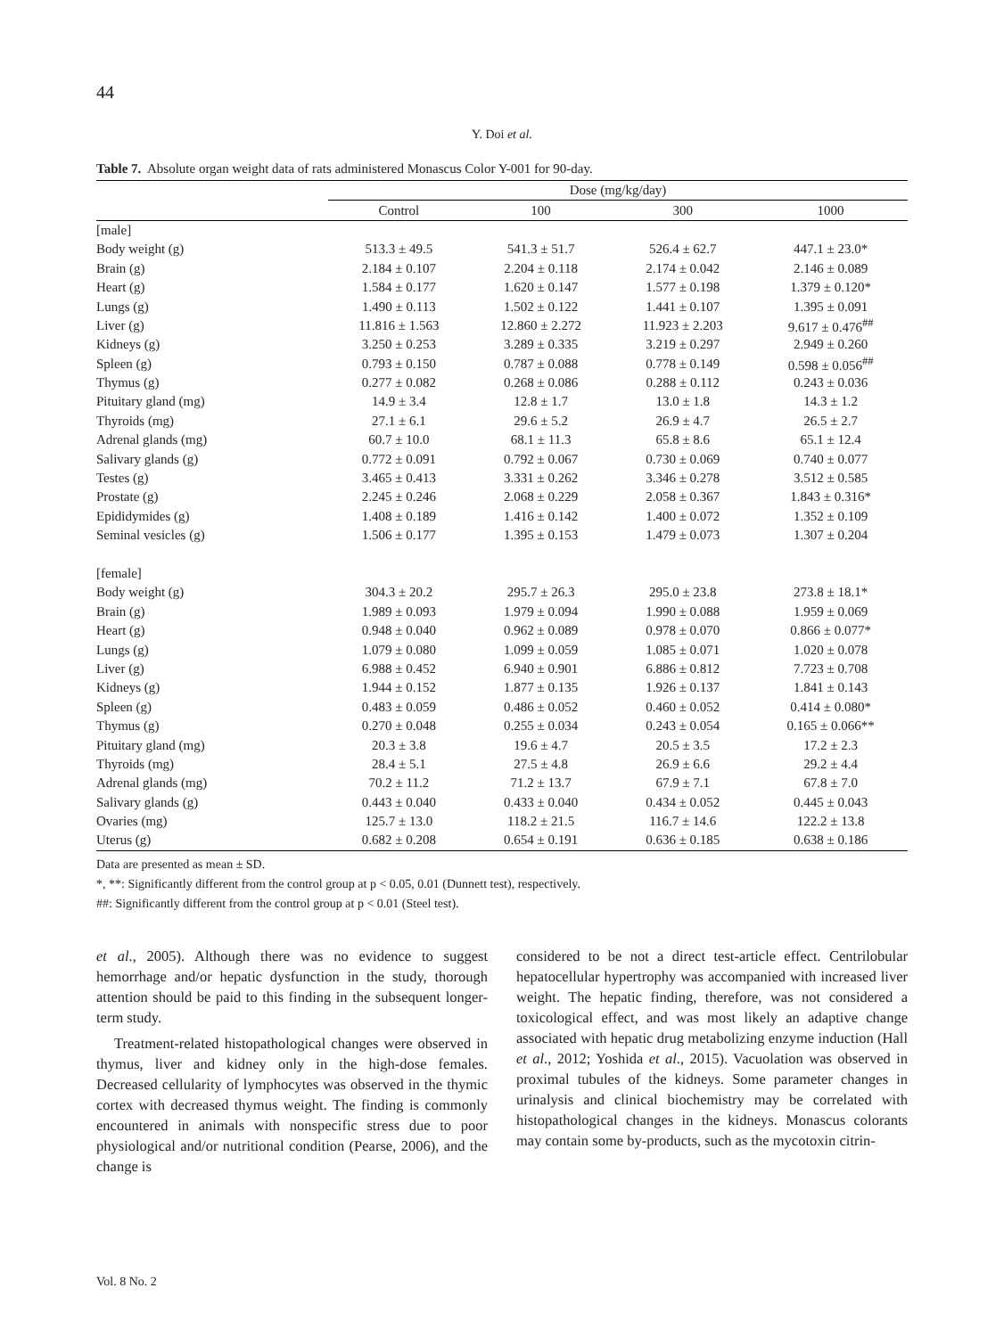44
Y. Doi et al.
Table 7. Absolute organ weight data of rats administered Monascus Color Y-001 for 90-day.
| | Dose (mg/kg/day) | | | |
| --- | --- | --- | --- | --- |
| | Control | 100 | 300 | 1000 |
| [male] | | | | |
| Body weight (g) | 513.3 ± 49.5 | 541.3 ± 51.7 | 526.4 ± 62.7 | 447.1 ± 23.0* |
| Brain (g) | 2.184 ± 0.107 | 2.204 ± 0.118 | 2.174 ± 0.042 | 2.146 ± 0.089 |
| Heart (g) | 1.584 ± 0.177 | 1.620 ± 0.147 | 1.577 ± 0.198 | 1.379 ± 0.120* |
| Lungs (g) | 1.490 ± 0.113 | 1.502 ± 0.122 | 1.441 ± 0.107 | 1.395 ± 0.091 |
| Liver (g) | 11.816 ± 1.563 | 12.860 ± 2.272 | 11.923 ± 2.203 | 9.617 ± 0.476<sup>##</sup> |
| Kidneys (g) | 3.250 ± 0.253 | 3.289 ± 0.335 | 3.219 ± 0.297 | 2.949 ± 0.260 |
| Spleen (g) | 0.793 ± 0.150 | 0.787 ± 0.088 | 0.778 ± 0.149 | 0.598 ± 0.056<sup>##</sup> |
| Thymus (g) | 0.277 ± 0.082 | 0.268 ± 0.086 | 0.288 ± 0.112 | 0.243 ± 0.036 |
| Pituitary gland (mg) | 14.9 ± 3.4 | 12.8 ± 1.7 | 13.0 ± 1.8 | 14.3 ± 1.2 |
| Thyroids (mg) | 27.1 ± 6.1 | 29.6 ± 5.2 | 26.9 ± 4.7 | 26.5 ± 2.7 |
| Adrenal glands (mg) | 60.7 ± 10.0 | 68.1 ± 11.3 | 65.8 ± 8.6 | 65.1 ± 12.4 |
| Salivary glands (g) | 0.772 ± 0.091 | 0.792 ± 0.067 | 0.730 ± 0.069 | 0.740 ± 0.077 |
| Testes (g) | 3.465 ± 0.413 | 3.331 ± 0.262 | 3.346 ± 0.278 | 3.512 ± 0.585 |
| Prostate (g) | 2.245 ± 0.246 | 2.068 ± 0.229 | 2.058 ± 0.367 | 1.843 ± 0.316* |
| Epididymides (g) | 1.408 ± 0.189 | 1.416 ± 0.142 | 1.400 ± 0.072 | 1.352 ± 0.109 |
| Seminal vesicles (g) | 1.506 ± 0.177 | 1.395 ± 0.153 | 1.479 ± 0.073 | 1.307 ± 0.204 |
| [female] | | | | |
| Body weight (g) | 304.3 ± 20.2 | 295.7 ± 26.3 | 295.0 ± 23.8 | 273.8 ± 18.1* |
| Brain (g) | 1.989 ± 0.093 | 1.979 ± 0.094 | 1.990 ± 0.088 | 1.959 ± 0.069 |
| Heart (g) | 0.948 ± 0.040 | 0.962 ± 0.089 | 0.978 ± 0.070 | 0.866 ± 0.077* |
| Lungs (g) | 1.079 ± 0.080 | 1.099 ± 0.059 | 1.085 ± 0.071 | 1.020 ± 0.078 |
| Liver (g) | 6.988 ± 0.452 | 6.940 ± 0.901 | 6.886 ± 0.812 | 7.723 ± 0.708 |
| Kidneys (g) | 1.944 ± 0.152 | 1.877 ± 0.135 | 1.926 ± 0.137 | 1.841 ± 0.143 |
| Spleen (g) | 0.483 ± 0.059 | 0.486 ± 0.052 | 0.460 ± 0.052 | 0.414 ± 0.080* |
| Thymus (g) | 0.270 ± 0.048 | 0.255 ± 0.034 | 0.243 ± 0.054 | 0.165 ± 0.066** |
| Pituitary gland (mg) | 20.3 ± 3.8 | 19.6 ± 4.7 | 20.5 ± 3.5 | 17.2 ± 2.3 |
| Thyroids (mg) | 28.4 ± 5.1 | 27.5 ± 4.8 | 26.9 ± 6.6 | 29.2 ± 4.4 |
| Adrenal glands (mg) | 70.2 ± 11.2 | 71.2 ± 13.7 | 67.9 ± 7.1 | 67.8 ± 7.0 |
| Salivary glands (g) | 0.443 ± 0.040 | 0.433 ± 0.040 | 0.434 ± 0.052 | 0.445 ± 0.043 |
| Ovaries (mg) | 125.7 ± 13.0 | 118.2 ± 21.5 | 116.7 ± 14.6 | 122.2 ± 13.8 |
| Uterus (g) | 0.682 ± 0.208 | 0.654 ± 0.191 | 0.636 ± 0.185 | 0.638 ± 0.186 |
Data are presented as mean ± SD.
*, **: Significantly different from the control group at p < 0.05, 0.01 (Dunnett test), respectively.
##: Significantly different from the control group at p < 0.01 (Steel test).
et al., 2005). Although there was no evidence to suggest hemorrhage and/or hepatic dysfunction in the study, thorough attention should be paid to this finding in the subsequent longer-term study.
Treatment-related histopathological changes were observed in thymus, liver and kidney only in the high-dose females. Decreased cellularity of lymphocytes was observed in the thymic cortex with decreased thymus weight. The finding is commonly encountered in animals with nonspecific stress due to poor physiological and/or nutritional condition (Pearse, 2006), and the change is
considered to be not a direct test-article effect. Centrilobular hepatocellular hypertrophy was accompanied with increased liver weight. The hepatic finding, therefore, was not considered a toxicological effect, and was most likely an adaptive change associated with hepatic drug metabolizing enzyme induction (Hall et al., 2012; Yoshida et al., 2015). Vacuolation was observed in proximal tubules of the kidneys. Some parameter changes in urinalysis and clinical biochemistry may be correlated with histopathological changes in the kidneys. Monascus colorants may contain some by-products, such as the mycotoxin citrin-
Vol. 8 No. 2